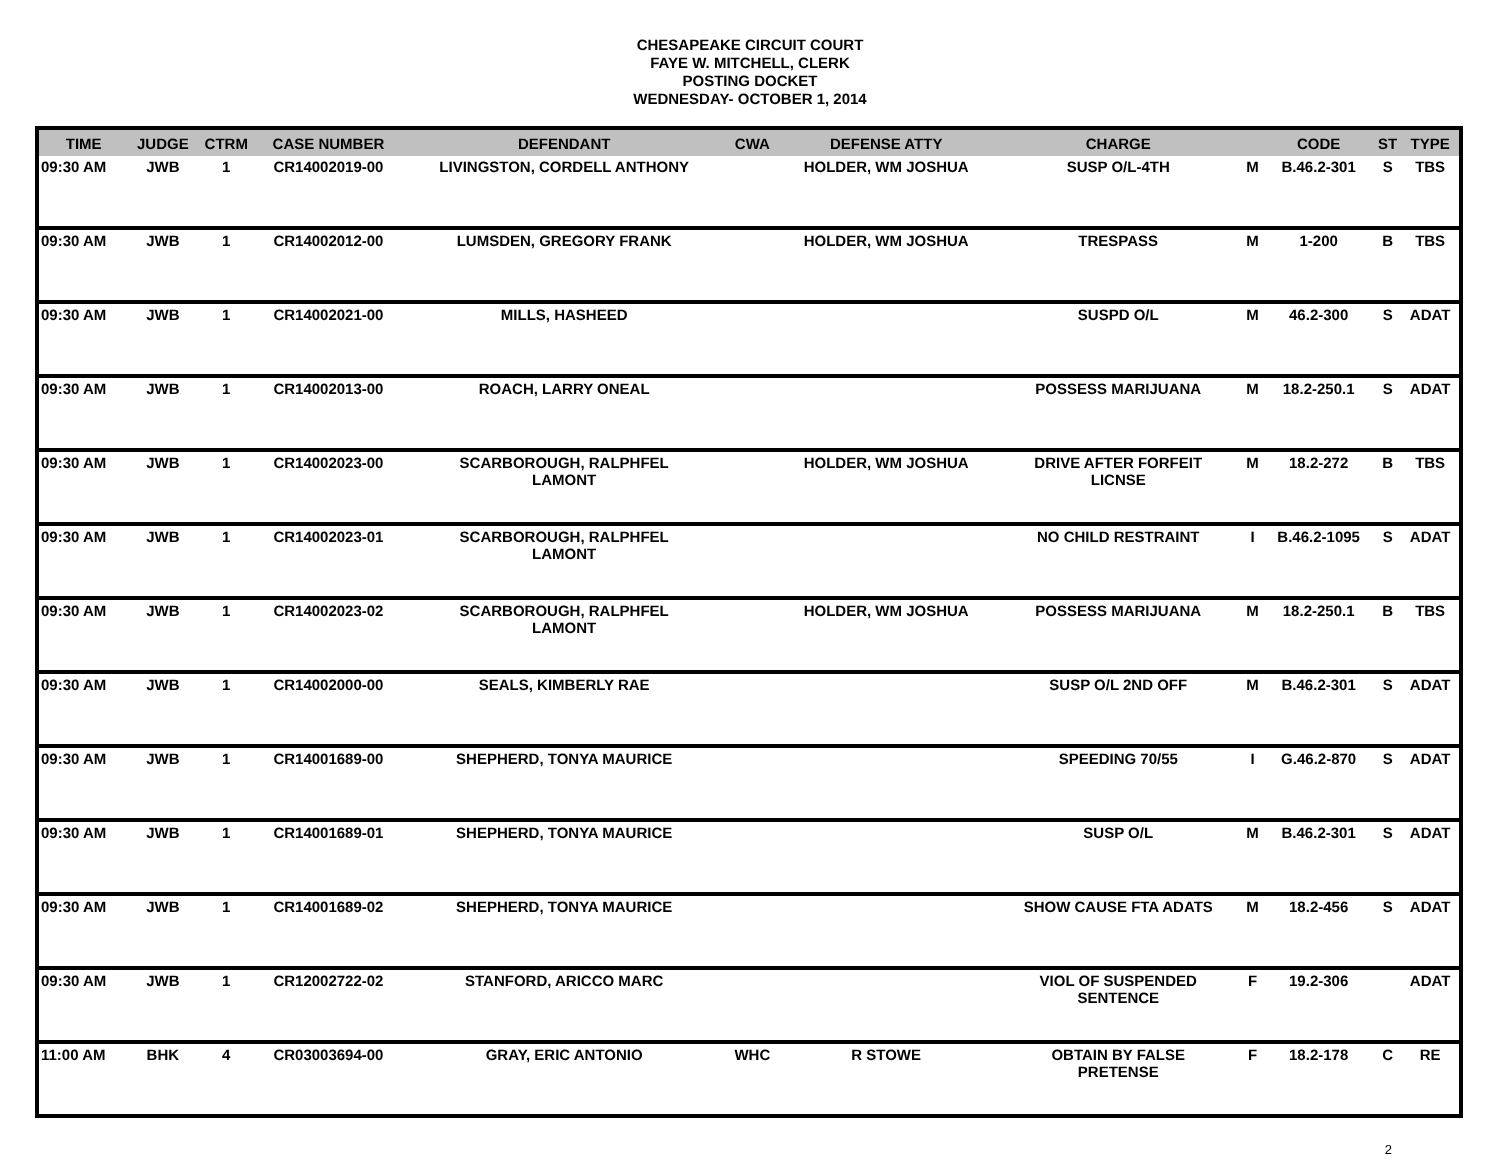CHESAPEAKE CIRCUIT COURT
FAYE W. MITCHELL, CLERK
POSTING DOCKET
WEDNESDAY- OCTOBER 1, 2014
| TIME | JUDGE | CTRM | CASE NUMBER | DEFENDANT | CWA | DEFENSE ATTY | CHARGE | | CODE | ST | TYPE |
| --- | --- | --- | --- | --- | --- | --- | --- | --- | --- | --- | --- |
| 09:30 AM | JWB | 1 | CR14002019-00 | LIVINGSTON, CORDELL ANTHONY | | HOLDER, WM JOSHUA | SUSP O/L-4TH | M | B.46.2-301 | S | TBS |
| 09:30 AM | JWB | 1 | CR14002012-00 | LUMSDEN, GREGORY FRANK | | HOLDER, WM JOSHUA | TRESPASS | M | 1-200 | B | TBS |
| 09:30 AM | JWB | 1 | CR14002021-00 | MILLS, HASHEED | | | SUSPD O/L | M | 46.2-300 | S | ADAT |
| 09:30 AM | JWB | 1 | CR14002013-00 | ROACH, LARRY ONEAL | | | POSSESS MARIJUANA | M | 18.2-250.1 | S | ADAT |
| 09:30 AM | JWB | 1 | CR14002023-00 | SCARBOROUGH, RALPHFEL LAMONT | | HOLDER, WM JOSHUA | DRIVE AFTER FORFEIT LICNSE | M | 18.2-272 | B | TBS |
| 09:30 AM | JWB | 1 | CR14002023-01 | SCARBOROUGH, RALPHFEL LAMONT | | | NO CHILD RESTRAINT | I | B.46.2-1095 | S | ADAT |
| 09:30 AM | JWB | 1 | CR14002023-02 | SCARBOROUGH, RALPHFEL LAMONT | | HOLDER, WM JOSHUA | POSSESS MARIJUANA | M | 18.2-250.1 | B | TBS |
| 09:30 AM | JWB | 1 | CR14002000-00 | SEALS, KIMBERLY RAE | | | SUSP O/L 2ND OFF | M | B.46.2-301 | S | ADAT |
| 09:30 AM | JWB | 1 | CR14001689-00 | SHEPHERD, TONYA MAURICE | | | SPEEDING 70/55 | I | G.46.2-870 | S | ADAT |
| 09:30 AM | JWB | 1 | CR14001689-01 | SHEPHERD, TONYA MAURICE | | | SUSP O/L | M | B.46.2-301 | S | ADAT |
| 09:30 AM | JWB | 1 | CR14001689-02 | SHEPHERD, TONYA MAURICE | | | SHOW CAUSE FTA ADATS | M | 18.2-456 | S | ADAT |
| 09:30 AM | JWB | 1 | CR12002722-02 | STANFORD, ARICCO MARC | | | VIOL OF SUSPENDED SENTENCE | F | 19.2-306 | | ADAT |
| 11:00 AM | BHK | 4 | CR03003694-00 | GRAY, ERIC ANTONIO | WHC | R STOWE | OBTAIN BY FALSE PRETENSE | F | 18.2-178 | C | RE |
2